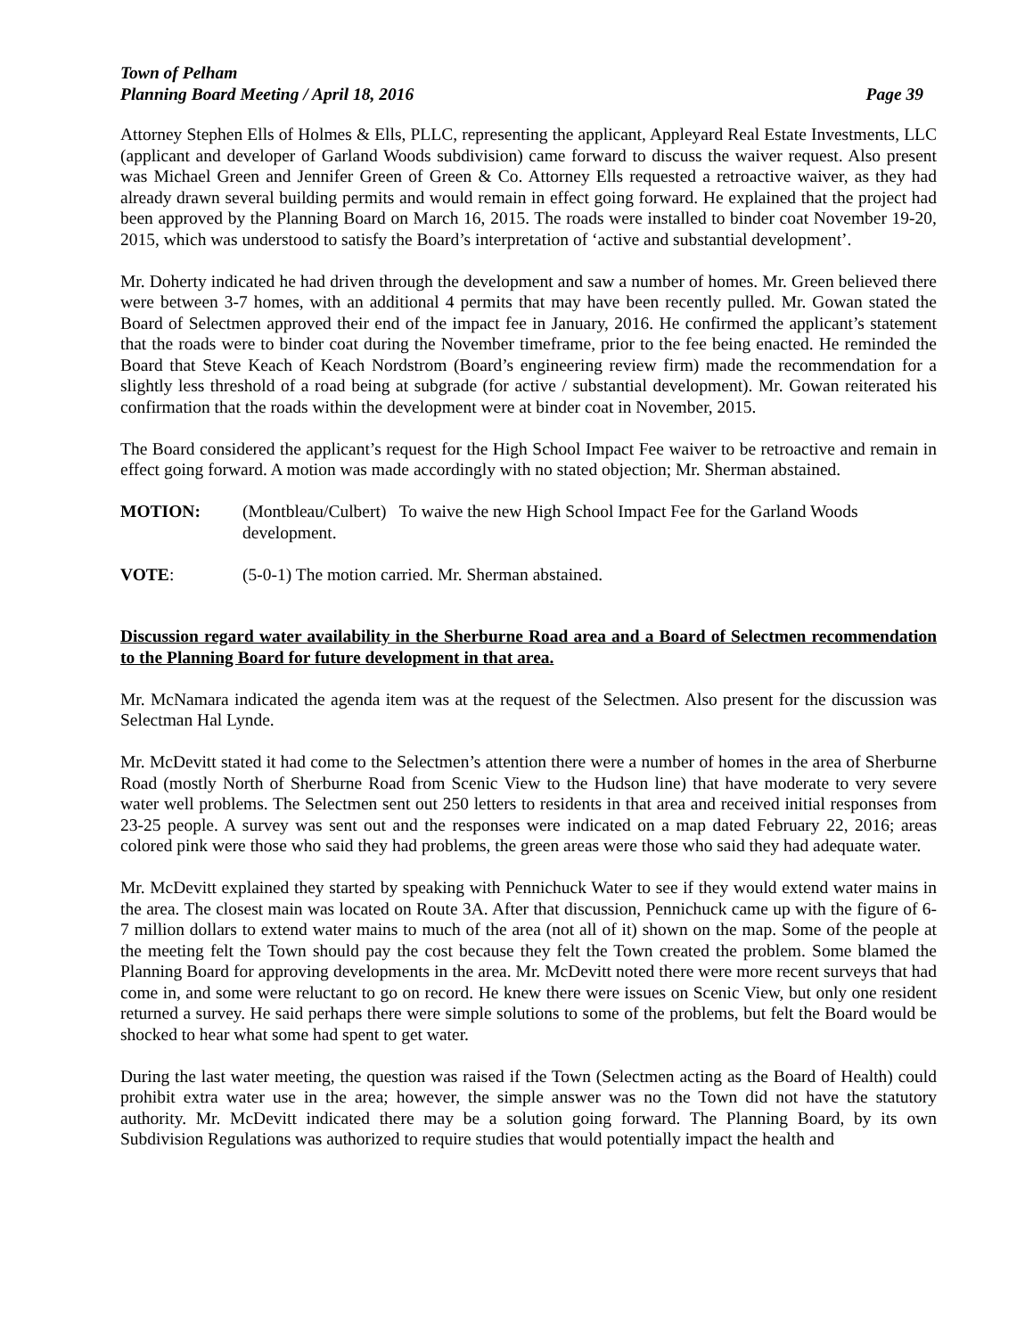Town of Pelham
Planning Board Meeting / April 18, 2016 Page 39
Attorney Stephen Ells of Holmes & Ells, PLLC, representing the applicant, Appleyard Real Estate Investments, LLC (applicant and developer of Garland Woods subdivision) came forward to discuss the waiver request. Also present was Michael Green and Jennifer Green of Green & Co. Attorney Ells requested a retroactive waiver, as they had already drawn several building permits and would remain in effect going forward. He explained that the project had been approved by the Planning Board on March 16, 2015. The roads were installed to binder coat November 19-20, 2015, which was understood to satisfy the Board’s interpretation of ‘active and substantial development’.
Mr. Doherty indicated he had driven through the development and saw a number of homes. Mr. Green believed there were between 3-7 homes, with an additional 4 permits that may have been recently pulled. Mr. Gowan stated the Board of Selectmen approved their end of the impact fee in January, 2016. He confirmed the applicant’s statement that the roads were to binder coat during the November timeframe, prior to the fee being enacted. He reminded the Board that Steve Keach of Keach Nordstrom (Board’s engineering review firm) made the recommendation for a slightly less threshold of a road being at subgrade (for active / substantial development). Mr. Gowan reiterated his confirmation that the roads within the development were at binder coat in November, 2015.
The Board considered the applicant’s request for the High School Impact Fee waiver to be retroactive and remain in effect going forward. A motion was made accordingly with no stated objection; Mr. Sherman abstained.
MOTION: (Montbleau/Culbert) To waive the new High School Impact Fee for the Garland Woods development.
VOTE: (5-0-1) The motion carried. Mr. Sherman abstained.
Discussion regard water availability in the Sherburne Road area and a Board of Selectmen recommendation to the Planning Board for future development in that area.
Mr. McNamara indicated the agenda item was at the request of the Selectmen. Also present for the discussion was Selectman Hal Lynde.
Mr. McDevitt stated it had come to the Selectmen’s attention there were a number of homes in the area of Sherburne Road (mostly North of Sherburne Road from Scenic View to the Hudson line) that have moderate to very severe water well problems. The Selectmen sent out 250 letters to residents in that area and received initial responses from 23-25 people. A survey was sent out and the responses were indicated on a map dated February 22, 2016; areas colored pink were those who said they had problems, the green areas were those who said they had adequate water.
Mr. McDevitt explained they started by speaking with Pennichuck Water to see if they would extend water mains in the area. The closest main was located on Route 3A. After that discussion, Pennichuck came up with the figure of 6-7 million dollars to extend water mains to much of the area (not all of it) shown on the map. Some of the people at the meeting felt the Town should pay the cost because they felt the Town created the problem. Some blamed the Planning Board for approving developments in the area. Mr. McDevitt noted there were more recent surveys that had come in, and some were reluctant to go on record. He knew there were issues on Scenic View, but only one resident returned a survey. He said perhaps there were simple solutions to some of the problems, but felt the Board would be shocked to hear what some had spent to get water.
During the last water meeting, the question was raised if the Town (Selectmen acting as the Board of Health) could prohibit extra water use in the area; however, the simple answer was no the Town did not have the statutory authority. Mr. McDevitt indicated there may be a solution going forward. The Planning Board, by its own Subdivision Regulations was authorized to require studies that would potentially impact the health and